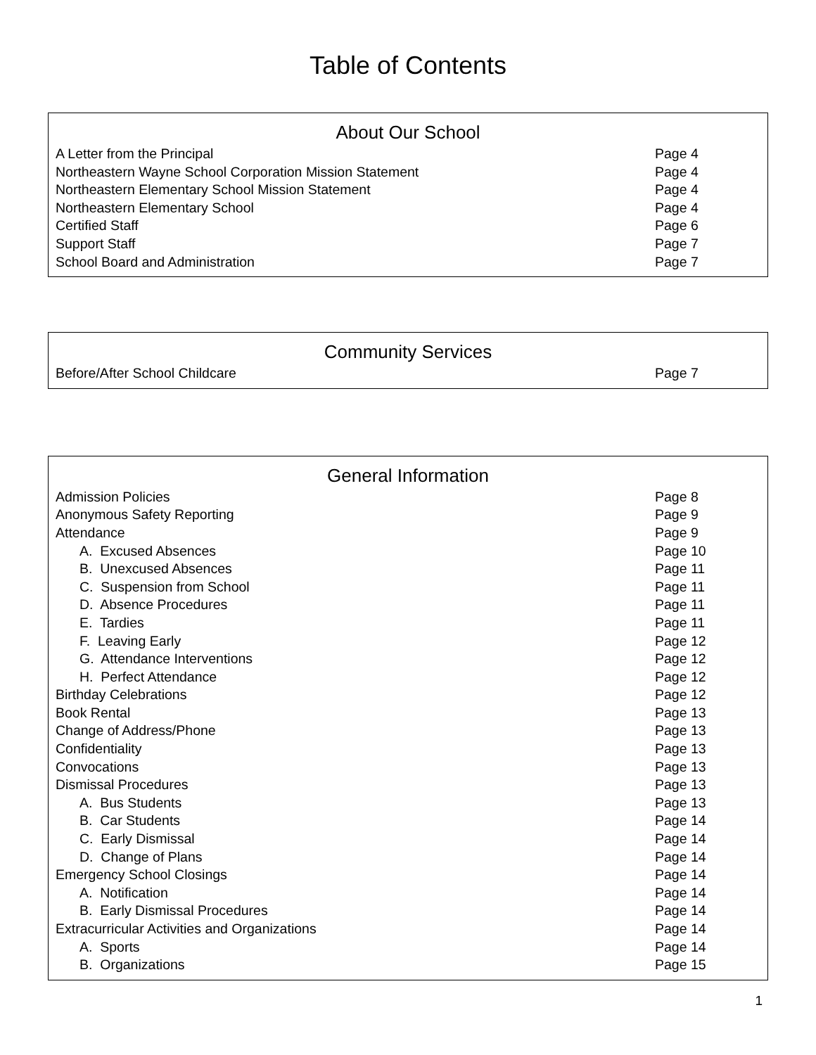Table of Contents
| About Our School | |
| --- | --- |
| A Letter from the Principal | Page 4 |
| Northeastern Wayne School Corporation Mission Statement | Page 4 |
| Northeastern Elementary School Mission Statement | Page 4 |
| Northeastern Elementary School | Page 4 |
| Certified Staff | Page 6 |
| Support Staff | Page 7 |
| School Board and Administration | Page 7 |
| Community Services | |
| --- | --- |
| Before/After School Childcare | Page 7 |
| General Information | |
| --- | --- |
| Admission Policies | Page 8 |
| Anonymous Safety Reporting | Page 9 |
| Attendance | Page 9 |
| A. Excused Absences | Page 10 |
| B. Unexcused Absences | Page 11 |
| C. Suspension from School | Page 11 |
| D. Absence Procedures | Page 11 |
| E. Tardies | Page 11 |
| F. Leaving Early | Page 12 |
| G. Attendance Interventions | Page 12 |
| H. Perfect Attendance | Page 12 |
| Birthday Celebrations | Page 12 |
| Book Rental | Page 13 |
| Change of Address/Phone | Page 13 |
| Confidentiality | Page 13 |
| Convocations | Page 13 |
| Dismissal Procedures | Page 13 |
| A. Bus Students | Page 13 |
| B. Car Students | Page 14 |
| C. Early Dismissal | Page 14 |
| D. Change of Plans | Page 14 |
| Emergency School Closings | Page 14 |
| A. Notification | Page 14 |
| B. Early Dismissal Procedures | Page 14 |
| Extracurricular Activities and Organizations | Page 14 |
| A. Sports | Page 14 |
| B. Organizations | Page 15 |
1